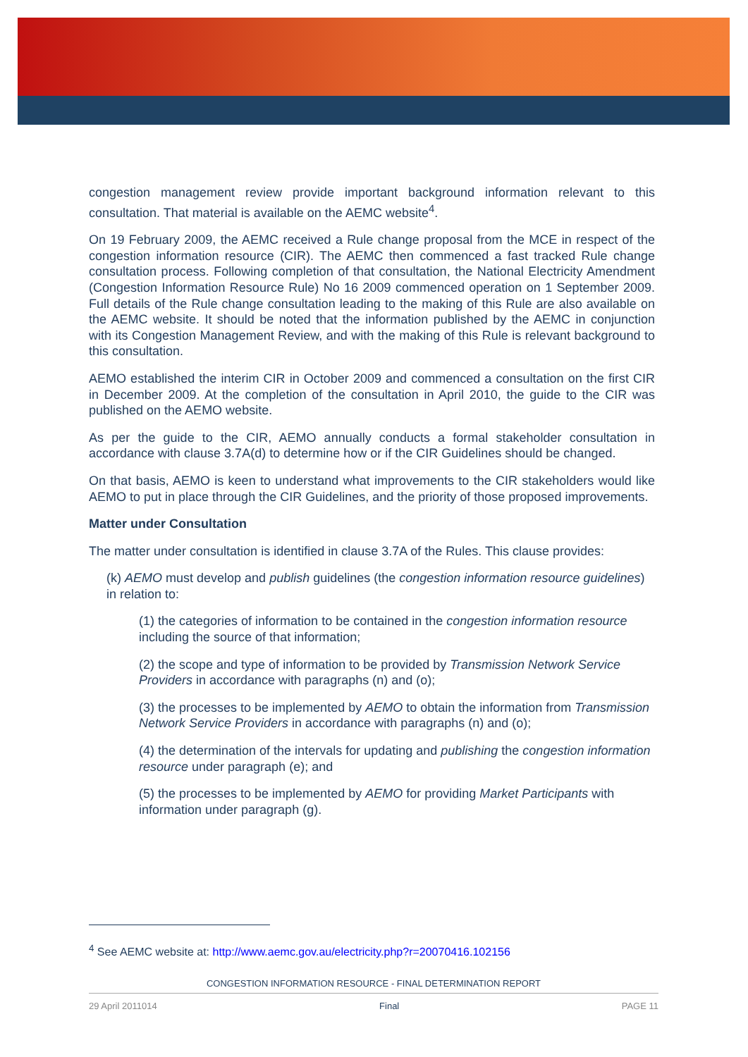congestion management review provide important background information relevant to this consultation. That material is available on the AEMC website<sup>4</sup>.
On 19 February 2009, the AEMC received a Rule change proposal from the MCE in respect of the congestion information resource (CIR). The AEMC then commenced a fast tracked Rule change consultation process. Following completion of that consultation, the National Electricity Amendment (Congestion Information Resource Rule) No 16 2009 commenced operation on 1 September 2009. Full details of the Rule change consultation leading to the making of this Rule are also available on the AEMC website. It should be noted that the information published by the AEMC in conjunction with its Congestion Management Review, and with the making of this Rule is relevant background to this consultation.
AEMO established the interim CIR in October 2009 and commenced a consultation on the first CIR in December 2009. At the completion of the consultation in April 2010, the guide to the CIR was published on the AEMO website.
As per the guide to the CIR, AEMO annually conducts a formal stakeholder consultation in accordance with clause 3.7A(d) to determine how or if the CIR Guidelines should be changed.
On that basis, AEMO is keen to understand what improvements to the CIR stakeholders would like AEMO to put in place through the CIR Guidelines, and the priority of those proposed improvements.
Matter under Consultation
The matter under consultation is identified in clause 3.7A of the Rules. This clause provides:
(k) AEMO must develop and publish guidelines (the congestion information resource guidelines) in relation to:
(1) the categories of information to be contained in the congestion information resource including the source of that information;
(2) the scope and type of information to be provided by Transmission Network Service Providers in accordance with paragraphs (n) and (o);
(3) the processes to be implemented by AEMO to obtain the information from Transmission Network Service Providers in accordance with paragraphs (n) and (o);
(4) the determination of the intervals for updating and publishing the congestion information resource under paragraph (e); and
(5) the processes to be implemented by AEMO for providing Market Participants with information under paragraph (g).
<sup>4</sup> See AEMC website at: http://www.aemc.gov.au/electricity.php?r=20070416.102156
CONGESTION INFORMATION RESOURCE - FINAL DETERMINATION REPORT
29 April 2011014 Final PAGE 11